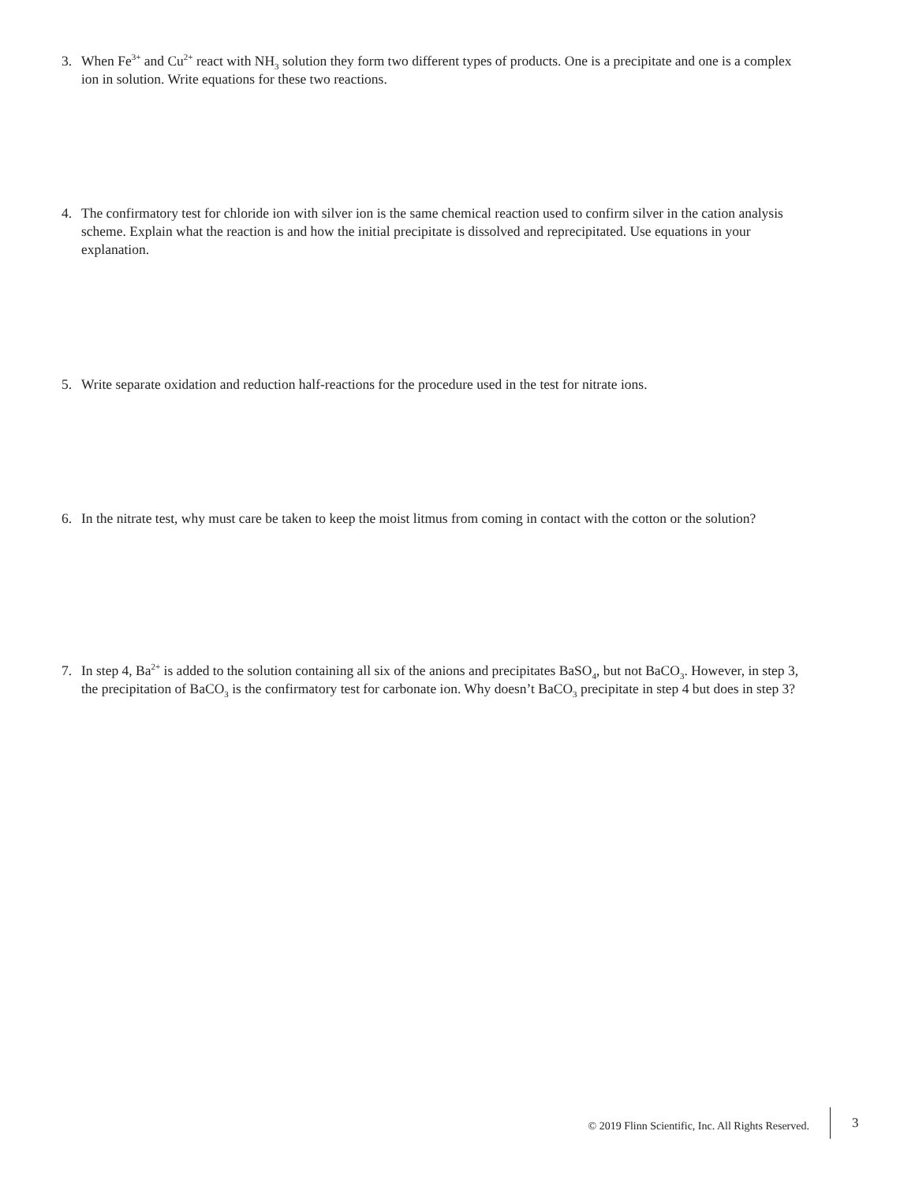3. When Fe<sup>3+</sup> and Cu<sup>2+</sup> react with NH<sub>3</sub> solution they form two different types of products. One is a precipitate and one is a complex ion in solution. Write equations for these two reactions.
4. The confirmatory test for chloride ion with silver ion is the same chemical reaction used to confirm silver in the cation analysis scheme. Explain what the reaction is and how the initial precipitate is dissolved and reprecipitated. Use equations in your explanation.
5. Write separate oxidation and reduction half-reactions for the procedure used in the test for nitrate ions.
6. In the nitrate test, why must care be taken to keep the moist litmus from coming in contact with the cotton or the solution?
7. In step 4, Ba<sup>2+</sup> is added to the solution containing all six of the anions and precipitates BaSO<sub>4</sub>, but not BaCO<sub>3</sub>. However, in step 3, the precipitation of BaCO<sub>3</sub> is the confirmatory test for carbonate ion. Why doesn’t BaCO<sub>3</sub> precipitate in step 4 but does in step 3?
© 2019 Flinn Scientific, Inc. All Rights Reserved.
3